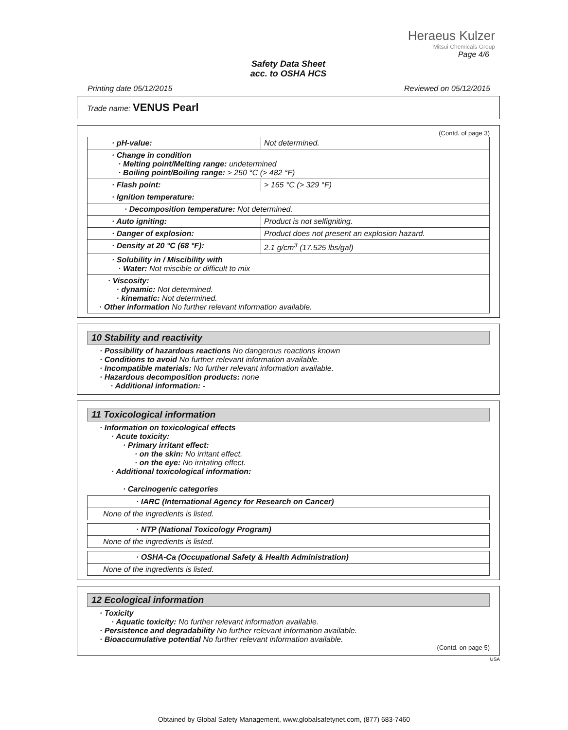Heraeus Kulzer
Mitsui Chemicals Group
Page 4/6
Safety Data Sheet
acc. to OSHA HCS
Printing date 05/12/2015 Reviewed on 05/12/2015
Trade name: VENUS Pearl
(Contd. of page 3)
| · pH-value: | Not determined. |
| · Change in condition · Melting point/Melting range: undetermined · Boiling point/Boiling range: > 250 °C (> 482 °F) | |
| · Flash point: | > 165 °C (> 329 °F) |
| · Ignition temperature: | |
| · Decomposition temperature: Not determined. | |
| · Auto igniting: | Product is not selfigniting. |
| · Danger of explosion: | Product does not present an explosion hazard. |
| · Density at 20 °C (68 °F): | 2.1 g/cm<sup>3</sup> (17.525 lbs/gal) |
| · Solubility in / Miscibility with · Water: Not miscible or difficult to mix | |
| · Viscosity: · dynamic: Not determined. · kinematic: Not determined. · Other information No further relevant information available. | |
10 Stability and reactivity
· Possibility of hazardous reactions No dangerous reactions known
· Conditions to avoid No further relevant information available.
· Incompatible materials: No further relevant information available.
· Hazardous decomposition products: none
· Additional information: -
11 Toxicological information
· Information on toxicological effects
· Acute toxicity:
· Primary irritant effect:
· on the skin: No irritant effect.
· on the eye: No irritating effect.
· Additional toxicological information:
· Carcinogenic categories
| · IARC (International Agency for Research on Cancer) |
| None of the ingredients is listed. |
| · NTP (National Toxicology Program) |
| None of the ingredients is listed. |
| · OSHA-Ca (Occupational Safety & Health Administration) |
| None of the ingredients is listed. |
12 Ecological information
· Toxicity
· Aquatic toxicity: No further relevant information available.
· Persistence and degradability No further relevant information available.
· Bioaccumulative potential No further relevant information available.
(Contd. on page 5)
USA
Obtained by Global Safety Management, www.globalsafetynet.com, (877) 683-7460